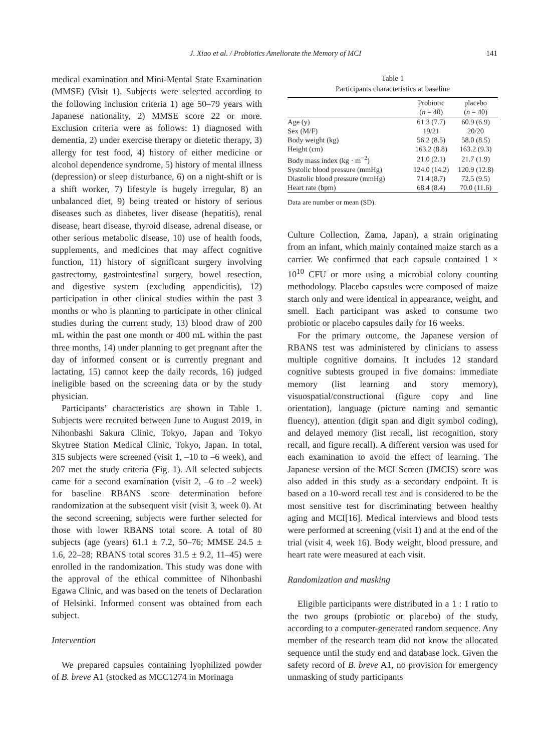J. Xiao et al. / Probiotics Ameliorate the Memory of MCI 141
medical examination and Mini-Mental State Examination (MMSE) (Visit 1). Subjects were selected according to the following inclusion criteria 1) age 50–79 years with Japanese nationality, 2) MMSE score 22 or more. Exclusion criteria were as follows: 1) diagnosed with dementia, 2) under exercise therapy or dietetic therapy, 3) allergy for test food, 4) history of either medicine or alcohol dependence syndrome, 5) history of mental illness (depression) or sleep disturbance, 6) on a night-shift or is a shift worker, 7) lifestyle is hugely irregular, 8) an unbalanced diet, 9) being treated or history of serious diseases such as diabetes, liver disease (hepatitis), renal disease, heart disease, thyroid disease, adrenal disease, or other serious metabolic disease, 10) use of health foods, supplements, and medicines that may affect cognitive function, 11) history of significant surgery involving gastrectomy, gastrointestinal surgery, bowel resection, and digestive system (excluding appendicitis), 12) participation in other clinical studies within the past 3 months or who is planning to participate in other clinical studies during the current study, 13) blood draw of 200 mL within the past one month or 400 mL within the past three months, 14) under planning to get pregnant after the day of informed consent or is currently pregnant and lactating, 15) cannot keep the daily records, 16) judged ineligible based on the screening data or by the study physician.
Participants’ characteristics are shown in Table 1. Subjects were recruited between June to August 2019, in Nihonbashi Sakura Clinic, Tokyo, Japan and Tokyo Skytree Station Medical Clinic, Tokyo, Japan. In total, 315 subjects were screened (visit 1, –10 to –6 week), and 207 met the study criteria (Fig. 1). All selected subjects came for a second examination (visit 2, –6 to –2 week) for baseline RBANS score determination before randomization at the subsequent visit (visit 3, week 0). At the second screening, subjects were further selected for those with lower RBANS total score. A total of 80 subjects (age (years) 61.1 ± 7.2, 50–76; MMSE 24.5 ± 1.6, 22–28; RBANS total scores 31.5 ± 9.2, 11–45) were enrolled in the randomization. This study was done with the approval of the ethical committee of Nihonbashi Egawa Clinic, and was based on the tenets of Declaration of Helsinki. Informed consent was obtained from each subject.
Intervention
We prepared capsules containing lyophilized powder of B. breve A1 (stocked as MCC1274 in Morinaga
Table 1
Participants characteristics at baseline
| | Probiotic ( n = 40) | placebo ( n = 40) |
| --- | --- | --- |
| Age (y) | 61.3 (7.7) | 60.9 (6.9) |
| Sex (M/F) | 19/21 | 20/20 |
| Body weight (kg) | 56.2 (8.5) | 58.0 (8.5) |
| Height (cm) | 163.2 (8.8) | 163.2 (9.3) |
| Body mass index (kg · m<sup>−2</sup>) | 21.0 (2.1) | 21.7 (1.9) |
| Systolic blood pressure (mmHg) | 124.0 (14.2) | 120.9 (12.8) |
| Diastolic blood pressure (mmHg) | 71.4 (8.7) | 72.5 (9.5) |
| Heart rate (bpm) | 68.4 (8.4) | 70.0 (11.6) |
Data are number or mean (SD).
Culture Collection, Zama, Japan), a strain originating from an infant, which mainly contained maize starch as a carrier. We confirmed that each capsule contained 1 × 10<sup>10</sup> CFU or more using a microbial colony counting methodology. Placebo capsules were composed of maize starch only and were identical in appearance, weight, and smell. Each participant was asked to consume two probiotic or placebo capsules daily for 16 weeks.
For the primary outcome, the Japanese version of RBANS test was administered by clinicians to assess multiple cognitive domains. It includes 12 standard cognitive subtests grouped in five domains: immediate memory (list learning and story memory), visuospatial/constructional (figure copy and line orientation), language (picture naming and semantic fluency), attention (digit span and digit symbol coding), and delayed memory (list recall, list recognition, story recall, and figure recall). A different version was used for each examination to avoid the effect of learning. The Japanese version of the MCI Screen (JMCIS) score was also added in this study as a secondary endpoint. It is based on a 10-word recall test and is considered to be the most sensitive test for discriminating between healthy aging and MCI[16]. Medical interviews and blood tests were performed at screening (visit 1) and at the end of the trial (visit 4, week 16). Body weight, blood pressure, and heart rate were measured at each visit.
Randomization and masking
Eligible participants were distributed in a 1 : 1 ratio to the two groups (probiotic or placebo) of the study, according to a computer-generated random sequence. Any member of the research team did not know the allocated sequence until the study end and database lock. Given the safety record of B. breve A1, no provision for emergency unmasking of study participants